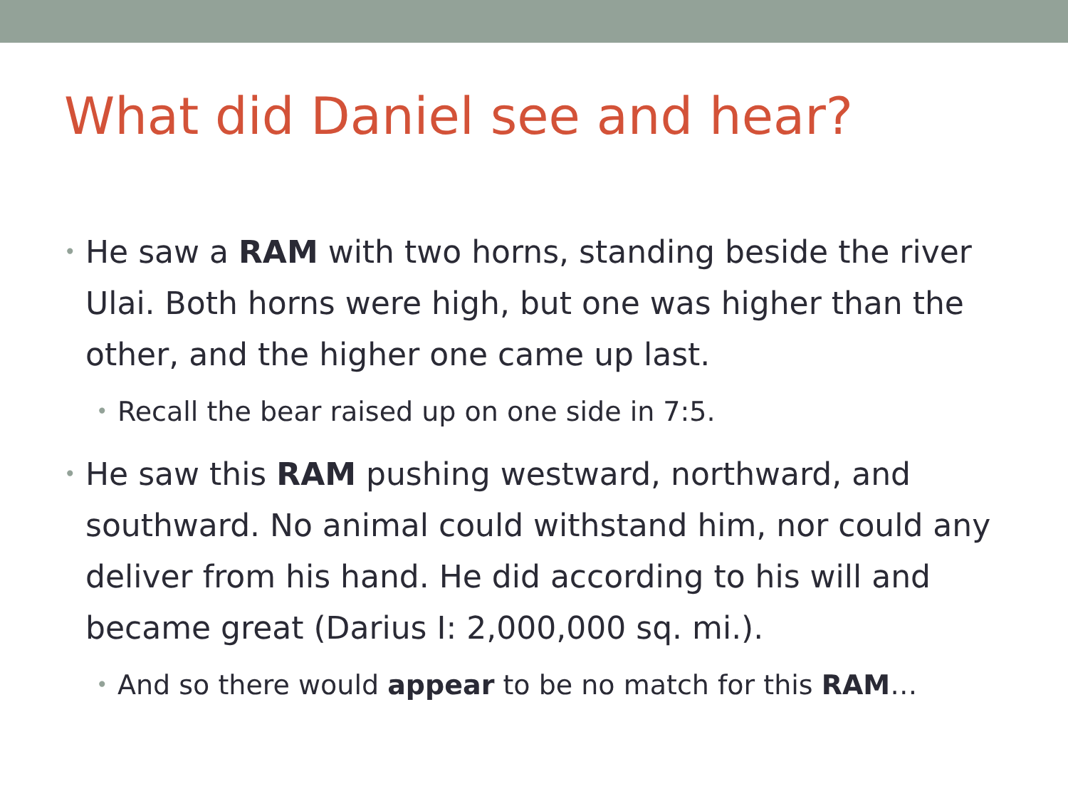What did Daniel see and hear?
• He saw a RAM with two horns, standing beside the river Ulai. Both horns were high, but one was higher than the other, and the higher one came up last.
• Recall the bear raised up on one side in 7:5.
• He saw this RAM pushing westward, northward, and southward. No animal could withstand him, nor could any deliver from his hand. He did according to his will and became great (Darius I: 2,000,000 sq. mi.).
• And so there would appear to be no match for this RAM…